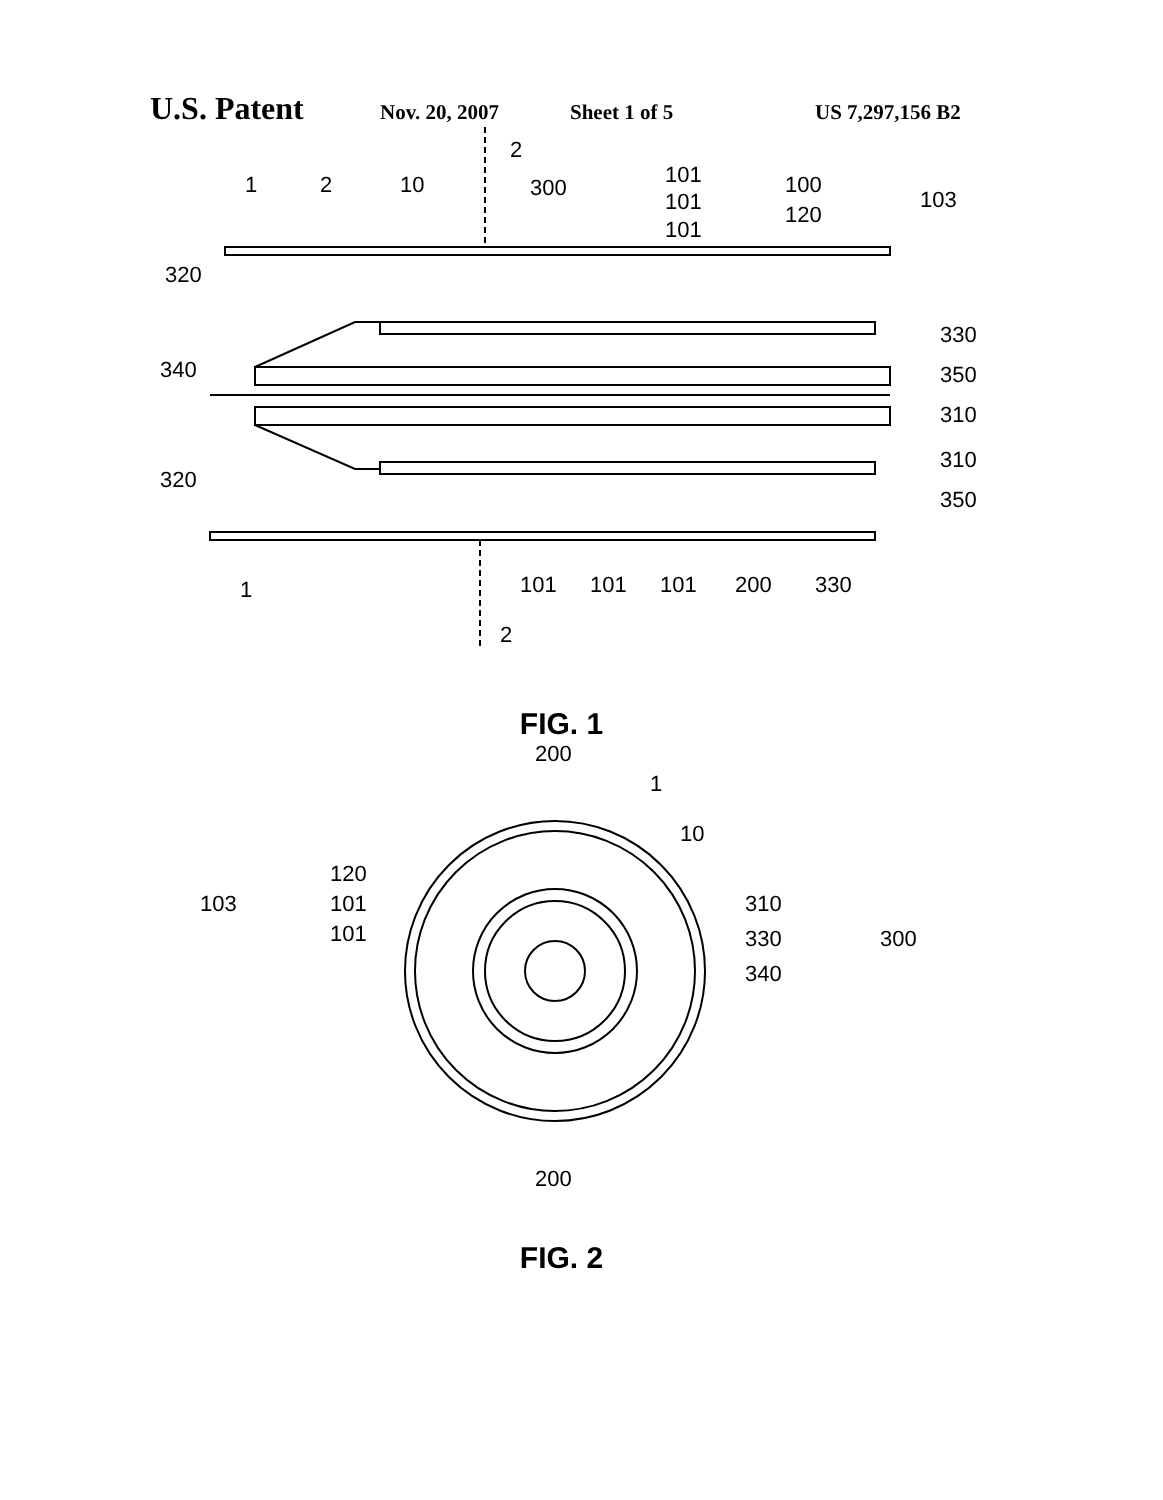U.S. Patent Nov. 20, 2007 Sheet 1 of 5 US 7,297,156 B2
2
1
2
10
300
101
101
101
100
120
103
320
340
320
330
350
310
310
350
1
101
101
101
200
330
2
FIG. 1
200
1
10
120
103
101
101
310
330
340
300
200
FIG. 2